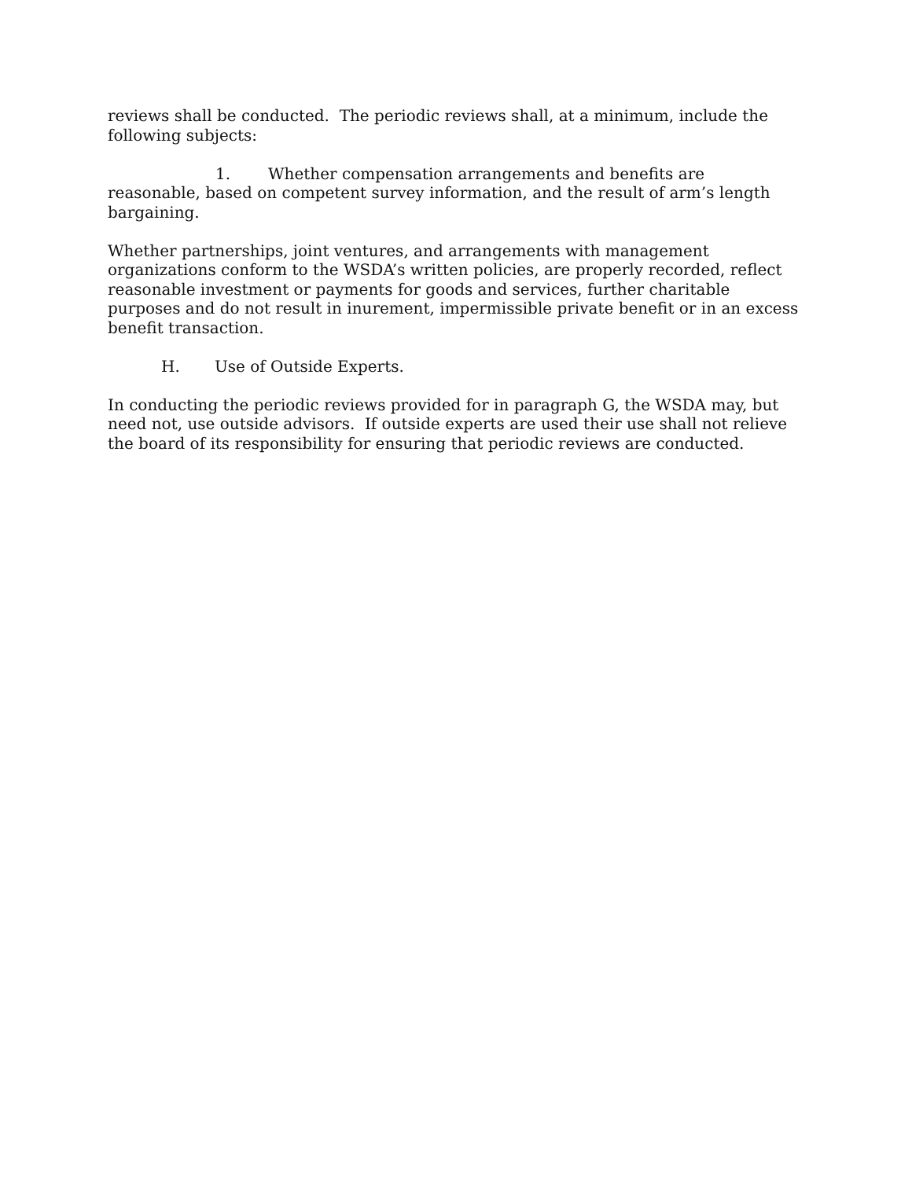reviews shall be conducted. The periodic reviews shall, at a minimum, include the following subjects:
1. Whether compensation arrangements and benefits are reasonable, based on competent survey information, and the result of arm’s length bargaining.
Whether partnerships, joint ventures, and arrangements with management organizations conform to the WSDA’s written policies, are properly recorded, reflect reasonable investment or payments for goods and services, further charitable purposes and do not result in inurement, impermissible private benefit or in an excess benefit transaction.
H. Use of Outside Experts.
In conducting the periodic reviews provided for in paragraph G, the WSDA may, but need not, use outside advisors. If outside experts are used their use shall not relieve the board of its responsibility for ensuring that periodic reviews are conducted.